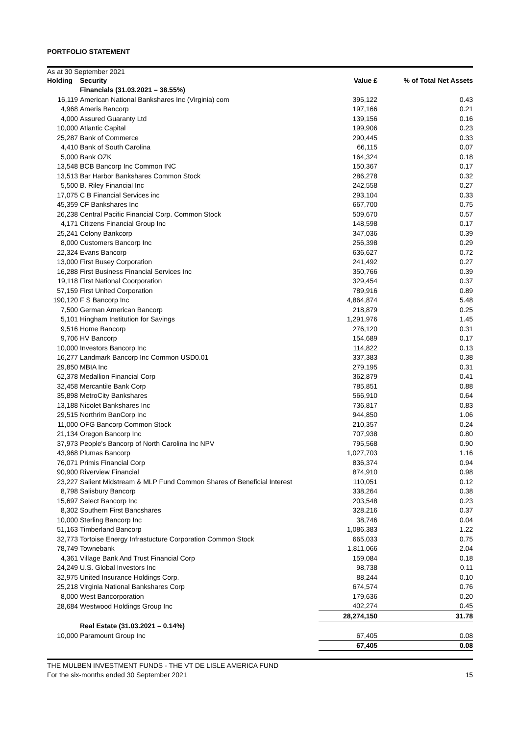PORTFOLIO STATEMENT
As at 30 September 2021
| Holding | Security | Value £ | % of Total Net Assets |
| --- | --- | --- | --- |
| | Financials (31.03.2021 – 38.55%) | | |
| 16,119 | American National Bankshares Inc (Virginia) com | 395,122 | 0.43 |
| 4,968 | Ameris Bancorp | 197,166 | 0.21 |
| 4,000 | Assured Guaranty Ltd | 139,156 | 0.16 |
| 10,000 | Atlantic Capital | 199,906 | 0.23 |
| 25,287 | Bank of Commerce | 290,445 | 0.33 |
| 4,410 | Bank of South Carolina | 66,115 | 0.07 |
| 5,000 | Bank OZK | 164,324 | 0.18 |
| 13,548 | BCB Bancorp Inc Common INC | 150,367 | 0.17 |
| 13,513 | Bar Harbor Bankshares Common Stock | 286,278 | 0.32 |
| 5,500 | B. Riley Financial Inc | 242,558 | 0.27 |
| 17,075 | C B Financial Services inc | 293,104 | 0.33 |
| 45,359 | CF Bankshares Inc | 667,700 | 0.75 |
| 26,238 | Central Pacific Financial Corp. Common Stock | 509,670 | 0.57 |
| 4,171 | Citizens Financial Group Inc | 148,598 | 0.17 |
| 25,241 | Colony Bankcorp | 347,036 | 0.39 |
| 8,000 | Customers Bancorp Inc | 256,398 | 0.29 |
| 22,324 | Evans Bancorp | 636,627 | 0.72 |
| 13,000 | First Busey Corporation | 241,492 | 0.27 |
| 16,288 | First Business Financial Services Inc | 350,766 | 0.39 |
| 19,118 | First National Coorporation | 329,454 | 0.37 |
| 57,159 | First United Corporation | 789,916 | 0.89 |
| 190,120 | F S Bancorp Inc | 4,864,874 | 5.48 |
| 7,500 | German American Bancorp | 218,879 | 0.25 |
| 5,101 | Hingham Institution for Savings | 1,291,976 | 1.45 |
| 9,516 | Home Bancorp | 276,120 | 0.31 |
| 9,706 | HV Bancorp | 154,689 | 0.17 |
| 10,000 | Investors Bancorp Inc | 114,822 | 0.13 |
| 16,277 | Landmark Bancorp Inc Common USD0.01 | 337,383 | 0.38 |
| 29,850 | MBIA Inc | 279,195 | 0.31 |
| 62,378 | Medallion Financial Corp | 362,879 | 0.41 |
| 32,458 | Mercantile Bank Corp | 785,851 | 0.88 |
| 35,898 | MetroCity Bankshares | 566,910 | 0.64 |
| 13,188 | Nicolet Bankshares Inc | 736,817 | 0.83 |
| 29,515 | Northrim BanCorp Inc | 944,850 | 1.06 |
| 11,000 | OFG Bancorp Common Stock | 210,357 | 0.24 |
| 21,134 | Oregon Bancorp Inc | 707,938 | 0.80 |
| 37,973 | People's Bancorp of North Carolina Inc NPV | 795,568 | 0.90 |
| 43,968 | Plumas Bancorp | 1,027,703 | 1.16 |
| 76,071 | Primis Financial Corp | 836,374 | 0.94 |
| 90,900 | Riverview Financial | 874,910 | 0.98 |
| 23,227 | Salient Midstream & MLP Fund Common Shares of Beneficial Interest | 110,051 | 0.12 |
| 8,798 | Salisbury Bancorp | 338,264 | 0.38 |
| 15,697 | Select Bancorp Inc | 203,548 | 0.23 |
| 8,302 | Southern First Bancshares | 328,216 | 0.37 |
| 10,000 | Sterling Bancorp Inc | 38,746 | 0.04 |
| 51,163 | Timberland Bancorp | 1,086,383 | 1.22 |
| 32,773 | Tortoise Energy Infrastucture Corporation Common Stock | 665,033 | 0.75 |
| 78,749 | Townebank | 1,811,066 | 2.04 |
| 4,361 | Village Bank And Trust Financial Corp | 159,084 | 0.18 |
| 24,249 | U.S. Global Investors Inc | 98,738 | 0.11 |
| 32,975 | United Insurance Holdings Corp. | 88,244 | 0.10 |
| 25,218 | Virginia National Bankshares Corp | 674,574 | 0.76 |
| 8,000 | West Bancorporation | 179,636 | 0.20 |
| 28,684 | Westwood Holdings Group Inc | 402,274 | 0.45 |
| | | 28,274,150 | 31.78 |
| | Real Estate (31.03.2021 – 0.14%) | | |
| 10,000 | Paramount Group Inc | 67,405 | 0.08 |
| | | 67,405 | 0.08 |
THE MULBEN INVESTMENT FUNDS - THE VT DE LISLE AMERICA FUND
For the six-months ended 30 September 2021 15